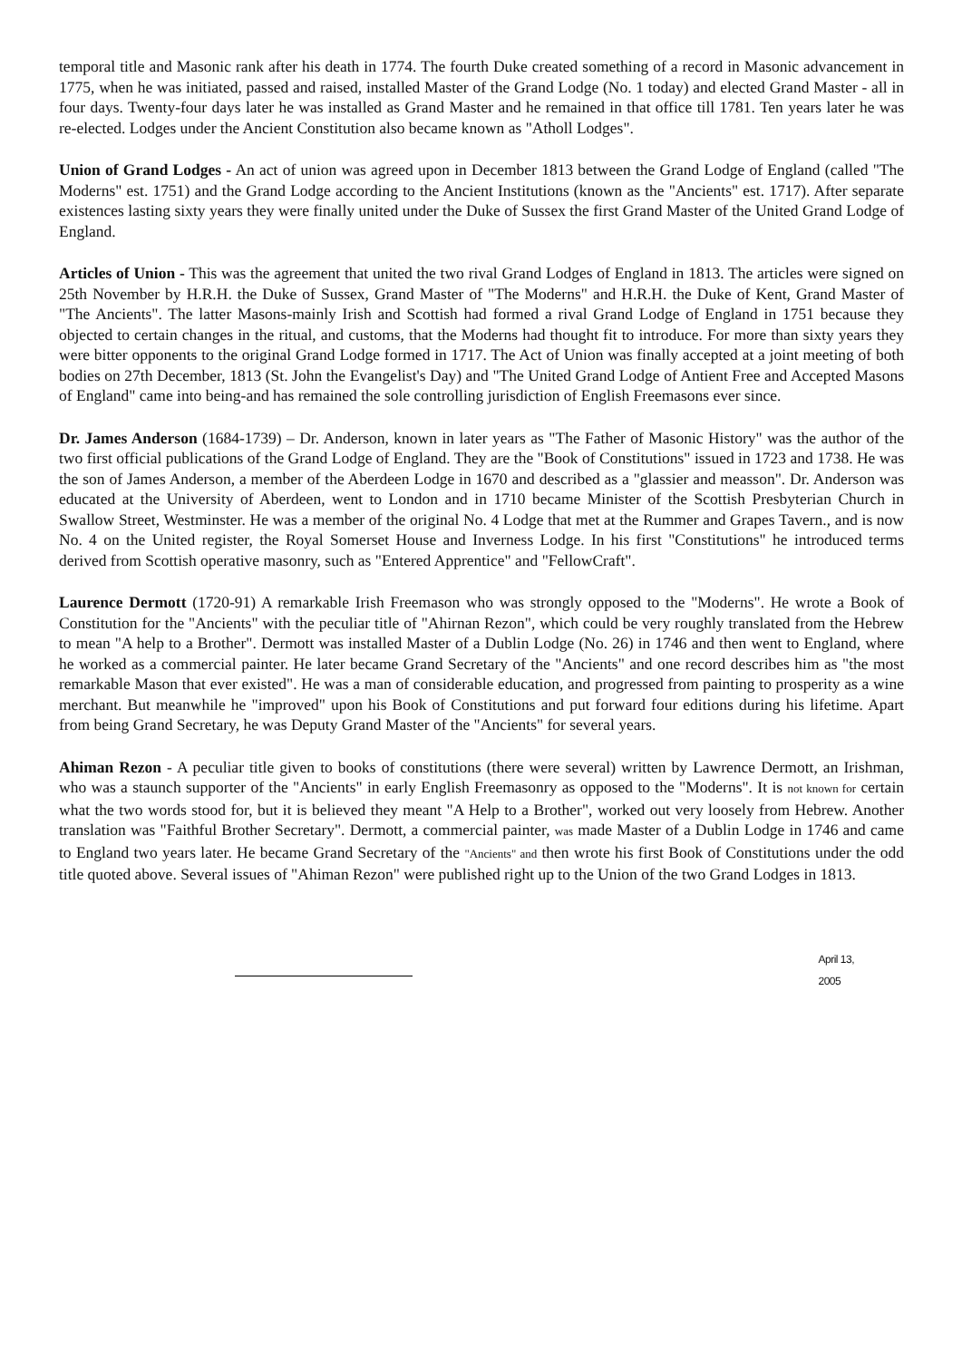temporal title and Masonic rank after his death in 1774. The fourth Duke created something of a record in Masonic advancement in 1775, when he was initiated, passed and raised, installed Master of the Grand Lodge (No. 1 today) and elected Grand Master - all in four days. Twenty-four days later he was installed as Grand Master and he remained in that office till 1781. Ten years later he was re-elected. Lodges under the Ancient Constitution also became known as "Atholl Lodges".
Union of Grand Lodges - An act of union was agreed upon in December 1813 between the Grand Lodge of England (called "The Moderns" est. 1751) and the Grand Lodge according to the Ancient Institutions (known as the "Ancients" est. 1717). After separate existences lasting sixty years they were finally united under the Duke of Sussex the first Grand Master of the United Grand Lodge of England.
Articles of Union - This was the agreement that united the two rival Grand Lodges of England in 1813. The articles were signed on 25th November by H.R.H. the Duke of Sussex, Grand Master of "The Moderns" and H.R.H. the Duke of Kent, Grand Master of "The Ancients". The latter Masons-mainly Irish and Scottish had formed a rival Grand Lodge of England in 1751 because they objected to certain changes in the ritual, and customs, that the Moderns had thought fit to introduce. For more than sixty years they were bitter opponents to the original Grand Lodge formed in 1717. The Act of Union was finally accepted at a joint meeting of both bodies on 27th December, 1813 (St. John the Evangelist's Day) and "The United Grand Lodge of Antient Free and Accepted Masons of England" came into being-and has remained the sole controlling jurisdiction of English Freemasons ever since.
Dr. James Anderson (1684-1739) – Dr. Anderson, known in later years as "The Father of Masonic History" was the author of the two first official publications of the Grand Lodge of England. They are the "Book of Constitutions" issued in 1723 and 1738. He was the son of James Anderson, a member of the Aberdeen Lodge in 1670 and described as a "glassier and measson". Dr. Anderson was educated at the University of Aberdeen, went to London and in 1710 became Minister of the Scottish Presbyterian Church in Swallow Street, Westminster. He was a member of the original No. 4 Lodge that met at the Rummer and Grapes Tavern., and is now No. 4 on the United register, the Royal Somerset House and Inverness Lodge. In his first "Constitutions" he introduced terms derived from Scottish operative masonry, such as "Entered Apprentice" and "FellowCraft".
Laurence Dermott (1720-91) A remarkable Irish Freemason who was strongly opposed to the "Moderns". He wrote a Book of Constitution for the "Ancients" with the peculiar title of "Ahirnan Rezon", which could be very roughly translated from the Hebrew to mean "A help to a Brother". Dermott was installed Master of a Dublin Lodge (No. 26) in 1746 and then went to England, where he worked as a commercial painter. He later became Grand Secretary of the "Ancients" and one record describes him as "the most remarkable Mason that ever existed". He was a man of considerable education, and progressed from painting to prosperity as a wine merchant. But meanwhile he "improved" upon his Book of Constitutions and put forward four editions during his lifetime. Apart from being Grand Secretary, he was Deputy Grand Master of the "Ancients" for several years.
Ahiman Rezon - A peculiar title given to books of constitutions (there were several) written by Lawrence Dermott, an Irishman, who was a staunch supporter of the "Ancients" in early English Freemasonry as opposed to the "Moderns". It is not known for certain what the two words stood for, but it is believed they meant "A Help to a Brother", worked out very loosely from Hebrew. Another translation was "Faithful Brother Secretary". Dermott, a commercial painter, was made Master of a Dublin Lodge in 1746 and came to England two years later. He became Grand Secretary of the "Ancients" and then wrote his first Book of Constitutions under the odd title quoted above. Several issues of "Ahiman Rezon" were published right up to the Union of the two Grand Lodges in 1813.
April 13,
2005